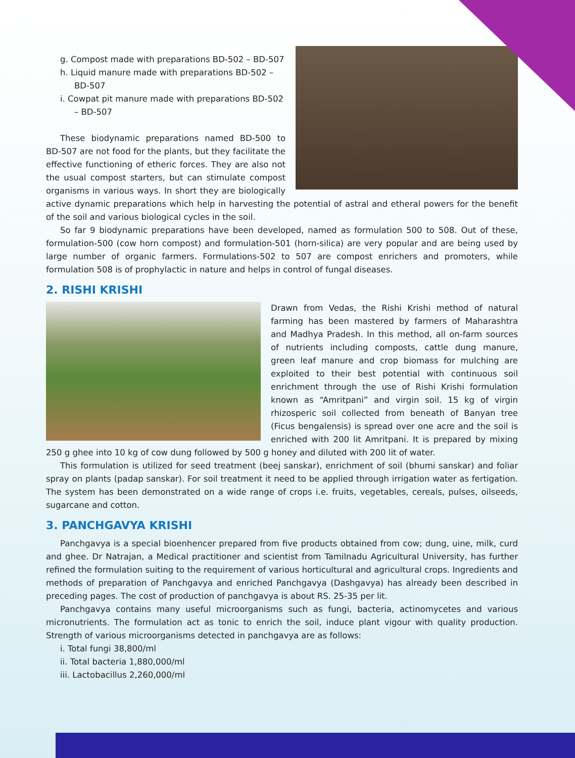g. Compost made with preparations BD-502 – BD-507
h. Liquid manure made with preparations BD-502 – BD-507
i. Cowpat pit manure made with preparations BD-502 – BD-507
These biodynamic preparations named BD-500 to BD-507 are not food for the plants, but they facilitate the effective functioning of etheric forces. They are also not the usual compost starters, but can stimulate compost organisms in various ways. In short they are biologically active dynamic preparations which help in harvesting the potential of astral and etheral powers for the benefit of the soil and various biological cycles in the soil.
So far 9 biodynamic preparations have been developed, named as formulation 500 to 508. Out of these, formulation-500 (cow horn compost) and formulation-501 (horn-silica) are very popular and are being used by large number of organic farmers. Formulations-502 to 507 are compost enrichers and promoters, while formulation 508 is of prophylactic in nature and helps in control of fungal diseases.
2. RISHI KRISHI
Drawn from Vedas, the Rishi Krishi method of natural farming has been mastered by farmers of Maharashtra and Madhya Pradesh. In this method, all on-farm sources of nutrients including composts, cattle dung manure, green leaf manure and crop biomass for mulching are exploited to their best potential with continuous soil enrichment through the use of Rishi Krishi formulation known as “Amritpani” and virgin soil. 15 kg of virgin rhizosperic soil collected from beneath of Banyan tree (Ficus bengalensis) is spread over one acre and the soil is enriched with 200 lit Amritpani. It is prepared by mixing 250 g ghee into 10 kg of cow dung followed by 500 g honey and diluted with 200 lit of water.
This formulation is utilized for seed treatment (beej sanskar), enrichment of soil (bhumi sanskar) and foliar spray on plants (padap sanskar). For soil treatment it need to be applied through irrigation water as fertigation. The system has been demonstrated on a wide range of crops i.e. fruits, vegetables, cereals, pulses, oilseeds, sugarcane and cotton.
3. PANCHGAVYA KRISHI
Panchgavya is a special bioenhencer prepared from five products obtained from cow; dung, uine, milk, curd and ghee. Dr Natrajan, a Medical practitioner and scientist from Tamilnadu Agricultural University, has further refined the formulation suiting to the requirement of various horticultural and agricultural crops. Ingredients and methods of preparation of Panchgavya and enriched Panchgavya (Dashgavya) has already been described in preceding pages. The cost of production of panchgavya is about RS. 25-35 per lit.
Panchgavya contains many useful microorganisms such as fungi, bacteria, actinomycetes and various micronutrients. The formulation act as tonic to enrich the soil, induce plant vigour with quality production. Strength of various microorganisms detected in panchgavya are as follows:
i. Total fungi 38,800/ml
ii. Total bacteria 1,880,000/ml
iii. Lactobacillus 2,260,000/ml